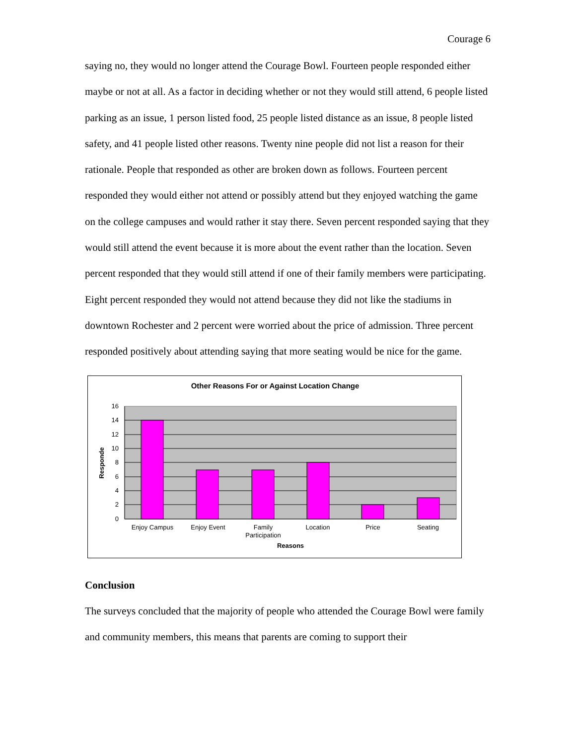Courage 6
saying no, they would no longer attend the Courage Bowl. Fourteen people responded either maybe or not at all. As a factor in deciding whether or not they would still attend, 6 people listed parking as an issue, 1 person listed food, 25 people listed distance as an issue, 8 people listed safety, and 41 people listed other reasons. Twenty nine people did not list a reason for their rationale. People that responded as other are broken down as follows. Fourteen percent responded they would either not attend or possibly attend but they enjoyed watching the game on the college campuses and would rather it stay there. Seven percent responded saying that they would still attend the event because it is more about the event rather than the location. Seven percent responded that they would still attend if one of their family members were participating. Eight percent responded they would not attend because they did not like the stadiums in downtown Rochester and 2 percent were worried about the price of admission. Three percent responded positively about attending saying that more seating would be nice for the game.
Other Reasons For or Against Location Change
16
14
12
10
8
6
4
2
0
Enjoy Campus
Enjoy Event
Family
Participation
Location
Price
Seating
Reasons
Responde
Conclusion
The surveys concluded that the majority of people who attended the Courage Bowl were family and community members, this means that parents are coming to support their